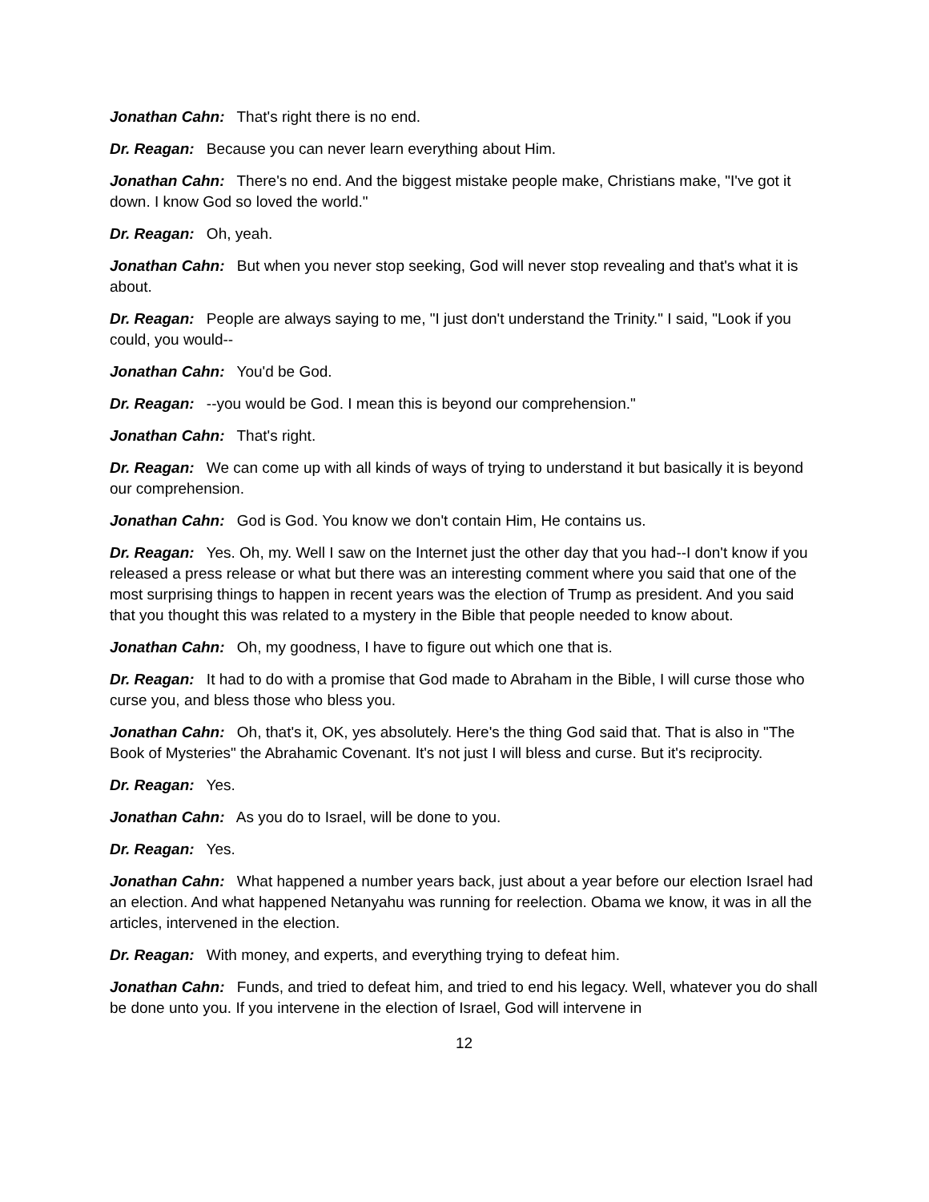Jonathan Cahn: That's right there is no end.
Dr. Reagan: Because you can never learn everything about Him.
Jonathan Cahn: There's no end. And the biggest mistake people make, Christians make, "I've got it down. I know God so loved the world."
Dr. Reagan: Oh, yeah.
Jonathan Cahn: But when you never stop seeking, God will never stop revealing and that's what it is about.
Dr. Reagan: People are always saying to me, "I just don't understand the Trinity." I said, "Look if you could, you would--
Jonathan Cahn: You'd be God.
Dr. Reagan: --you would be God. I mean this is beyond our comprehension."
Jonathan Cahn: That's right.
Dr. Reagan: We can come up with all kinds of ways of trying to understand it but basically it is beyond our comprehension.
Jonathan Cahn: God is God. You know we don't contain Him, He contains us.
Dr. Reagan: Yes. Oh, my. Well I saw on the Internet just the other day that you had--I don't know if you released a press release or what but there was an interesting comment where you said that one of the most surprising things to happen in recent years was the election of Trump as president. And you said that you thought this was related to a mystery in the Bible that people needed to know about.
Jonathan Cahn: Oh, my goodness, I have to figure out which one that is.
Dr. Reagan: It had to do with a promise that God made to Abraham in the Bible, I will curse those who curse you, and bless those who bless you.
Jonathan Cahn: Oh, that's it, OK, yes absolutely. Here's the thing God said that. That is also in "The Book of Mysteries" the Abrahamic Covenant. It's not just I will bless and curse. But it's reciprocity.
Dr. Reagan: Yes.
Jonathan Cahn: As you do to Israel, will be done to you.
Dr. Reagan: Yes.
Jonathan Cahn: What happened a number years back, just about a year before our election Israel had an election. And what happened Netanyahu was running for reelection. Obama we know, it was in all the articles, intervened in the election.
Dr. Reagan: With money, and experts, and everything trying to defeat him.
Jonathan Cahn: Funds, and tried to defeat him, and tried to end his legacy. Well, whatever you do shall be done unto you. If you intervene in the election of Israel, God will intervene in
12